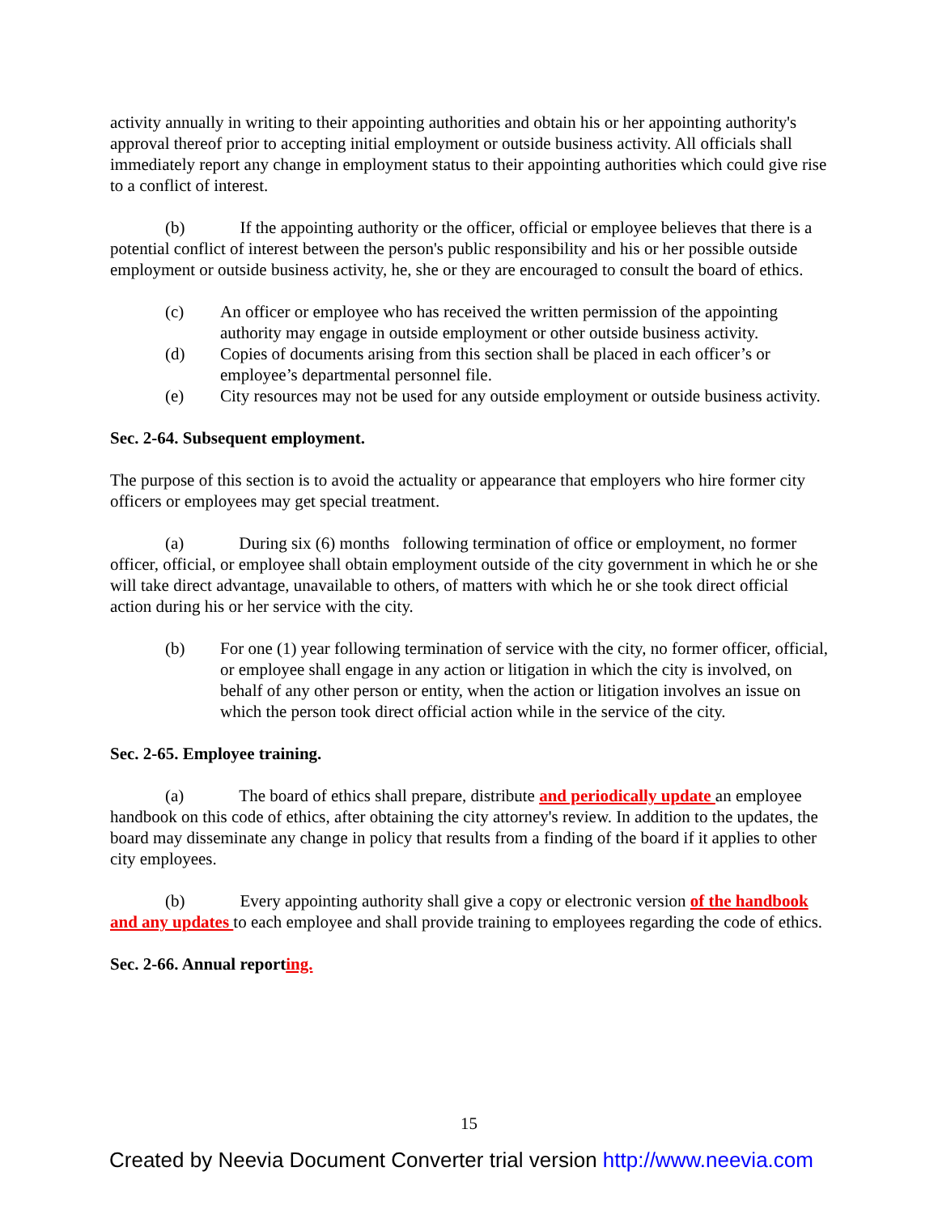activity annually in writing to their appointing authorities and obtain his or her appointing authority's approval thereof prior to accepting initial employment or outside business activity. All officials shall immediately report any change in employment status to their appointing authorities which could give rise to a conflict of interest.
(b) If the appointing authority or the officer, official or employee believes that there is a potential conflict of interest between the person's public responsibility and his or her possible outside employment or outside business activity, he, she or they are encouraged to consult the board of ethics.
(c) An officer or employee who has received the written permission of the appointing authority may engage in outside employment or other outside business activity.
(d) Copies of documents arising from this section shall be placed in each officer’s or employee’s departmental personnel file.
(e) City resources may not be used for any outside employment or outside business activity.
Sec. 2-64. Subsequent employment.
The purpose of this section is to avoid the actuality or appearance that employers who hire former city officers or employees may get special treatment.
(a) During six (6) months following termination of office or employment, no former officer, official, or employee shall obtain employment outside of the city government in which he or she will take direct advantage, unavailable to others, of matters with which he or she took direct official action during his or her service with the city.
(b) For one (1) year following termination of service with the city, no former officer, official, or employee shall engage in any action or litigation in which the city is involved, on behalf of any other person or entity, when the action or litigation involves an issue on which the person took direct official action while in the service of the city.
Sec. 2-65. Employee training.
(a) The board of ethics shall prepare, distribute and periodically update an employee handbook on this code of ethics, after obtaining the city attorney's review. In addition to the updates, the board may disseminate any change in policy that results from a finding of the board if it applies to other city employees.
(b) Every appointing authority shall give a copy or electronic version of the handbook and any updates to each employee and shall provide training to employees regarding the code of ethics.
Sec. 2-66. Annual reporting.
15
Created by Neevia Document Converter trial version http://www.neevia.com